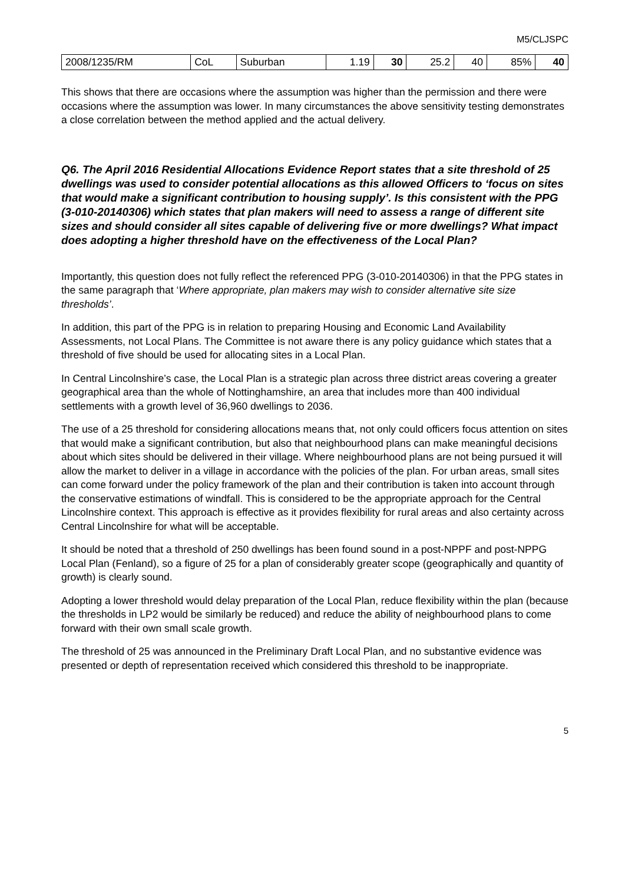M5/CLJSPC
| 2008/1235/RM | CoL | Suburban | 1.19 | 30 | 25.2 | 40 | 85% | 40 |
This shows that there are occasions where the assumption was higher than the permission and there were occasions where the assumption was lower. In many circumstances the above sensitivity testing demonstrates a close correlation between the method applied and the actual delivery.
Q6. The April 2016 Residential Allocations Evidence Report states that a site threshold of 25 dwellings was used to consider potential allocations as this allowed Officers to ‘focus on sites that would make a significant contribution to housing supply’. Is this consistent with the PPG (3-010-20140306) which states that plan makers will need to assess a range of different site sizes and should consider all sites capable of delivering five or more dwellings? What impact does adopting a higher threshold have on the effectiveness of the Local Plan?
Importantly, this question does not fully reflect the referenced PPG (3-010-20140306) in that the PPG states in the same paragraph that ‘Where appropriate, plan makers may wish to consider alternative site size thresholds’.
In addition, this part of the PPG is in relation to preparing Housing and Economic Land Availability Assessments, not Local Plans. The Committee is not aware there is any policy guidance which states that a threshold of five should be used for allocating sites in a Local Plan.
In Central Lincolnshire’s case, the Local Plan is a strategic plan across three district areas covering a greater geographical area than the whole of Nottinghamshire, an area that includes more than 400 individual settlements with a growth level of 36,960 dwellings to 2036.
The use of a 25 threshold for considering allocations means that, not only could officers focus attention on sites that would make a significant contribution, but also that neighbourhood plans can make meaningful decisions about which sites should be delivered in their village. Where neighbourhood plans are not being pursued it will allow the market to deliver in a village in accordance with the policies of the plan. For urban areas, small sites can come forward under the policy framework of the plan and their contribution is taken into account through the conservative estimations of windfall. This is considered to be the appropriate approach for the Central Lincolnshire context. This approach is effective as it provides flexibility for rural areas and also certainty across Central Lincolnshire for what will be acceptable.
It should be noted that a threshold of 250 dwellings has been found sound in a post-NPPF and post-NPPG Local Plan (Fenland), so a figure of 25 for a plan of considerably greater scope (geographically and quantity of growth) is clearly sound.
Adopting a lower threshold would delay preparation of the Local Plan, reduce flexibility within the plan (because the thresholds in LP2 would be similarly be reduced) and reduce the ability of neighbourhood plans to come forward with their own small scale growth.
The threshold of 25 was announced in the Preliminary Draft Local Plan, and no substantive evidence was presented or depth of representation received which considered this threshold to be inappropriate.
5